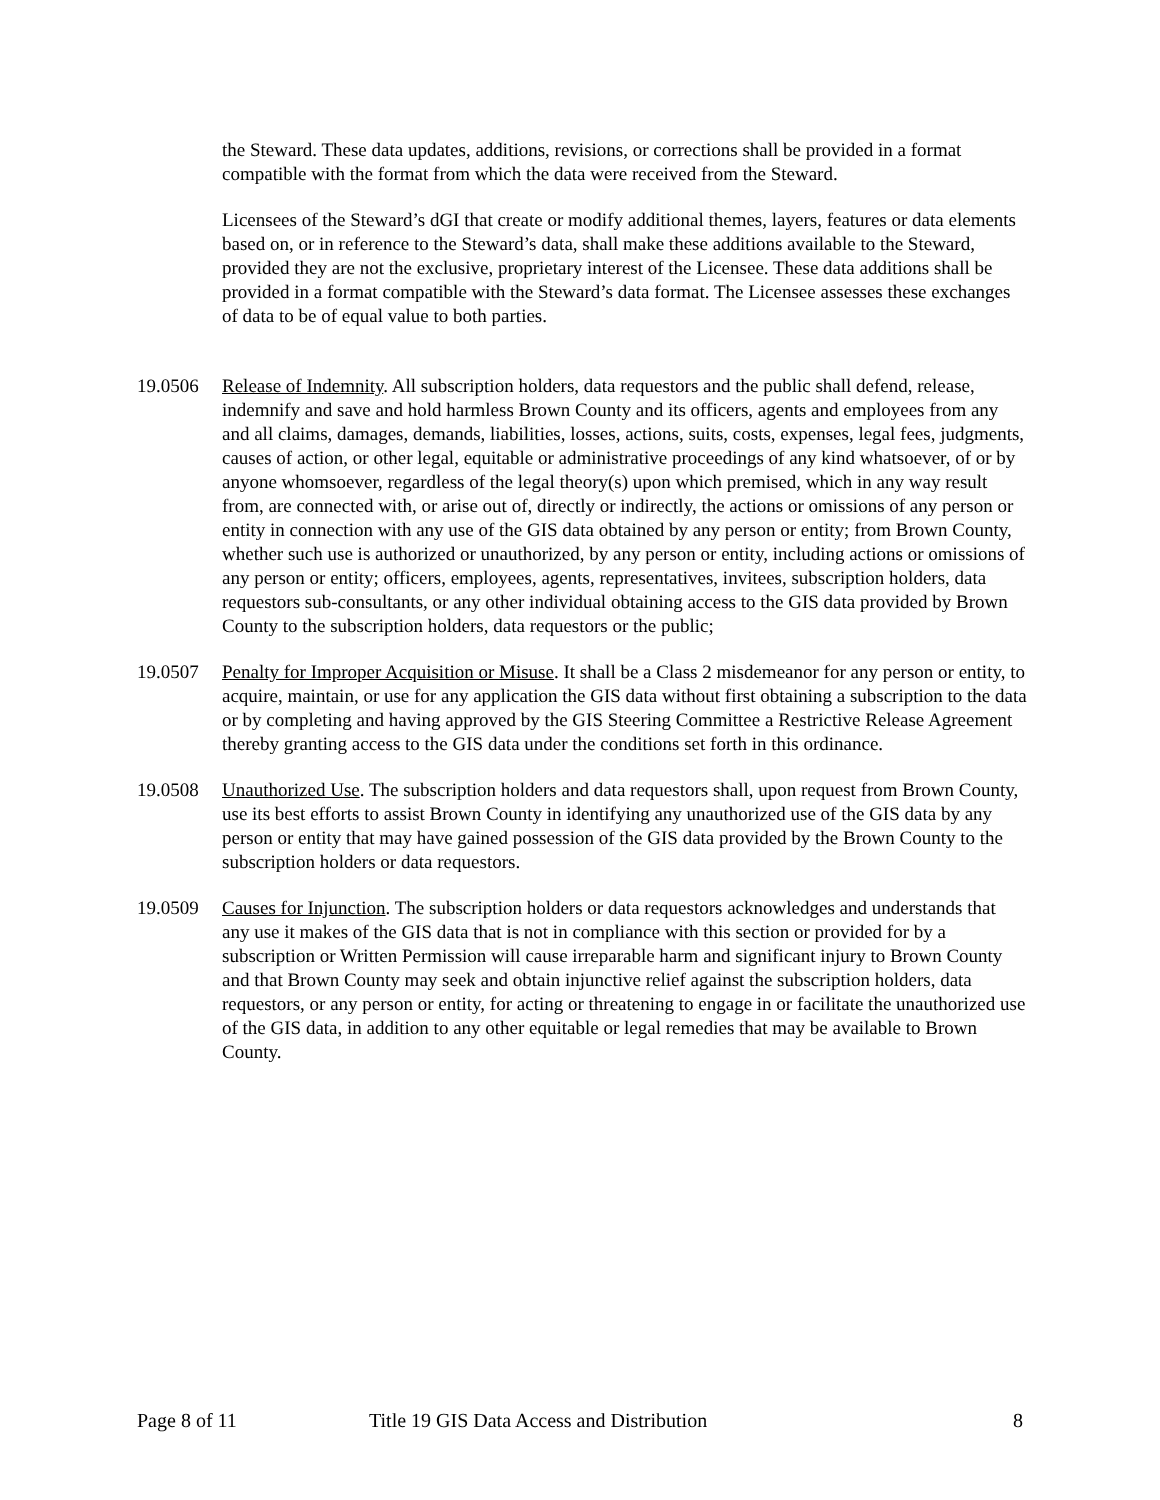the Steward. These data updates, additions, revisions, or corrections shall be provided in a format compatible with the format from which the data were received from the Steward.
Licensees of the Steward’s dGI that create or modify additional themes, layers, features or data elements based on, or in reference to the Steward’s data, shall make these additions available to the Steward, provided they are not the exclusive, proprietary interest of the Licensee. These data additions shall be provided in a format compatible with the Steward’s data format. The Licensee assesses these exchanges of data to be of equal value to both parties.
19.0506 Release of Indemnity. All subscription holders, data requestors and the public shall defend, release, indemnify and save and hold harmless Brown County and its officers, agents and employees from any and all claims, damages, demands, liabilities, losses, actions, suits, costs, expenses, legal fees, judgments, causes of action, or other legal, equitable or administrative proceedings of any kind whatsoever, of or by anyone whomsoever, regardless of the legal theory(s) upon which premised, which in any way result from, are connected with, or arise out of, directly or indirectly, the actions or omissions of any person or entity in connection with any use of the GIS data obtained by any person or entity; from Brown County, whether such use is authorized or unauthorized, by any person or entity, including actions or omissions of any person or entity; officers, employees, agents, representatives, invitees, subscription holders, data requestors sub-consultants, or any other individual obtaining access to the GIS data provided by Brown County to the subscription holders, data requestors or the public;
19.0507 Penalty for Improper Acquisition or Misuse. It shall be a Class 2 misdemeanor for any person or entity, to acquire, maintain, or use for any application the GIS data without first obtaining a subscription to the data or by completing and having approved by the GIS Steering Committee a Restrictive Release Agreement thereby granting access to the GIS data under the conditions set forth in this ordinance.
19.0508 Unauthorized Use. The subscription holders and data requestors shall, upon request from Brown County, use its best efforts to assist Brown County in identifying any unauthorized use of the GIS data by any person or entity that may have gained possession of the GIS data provided by the Brown County to the subscription holders or data requestors.
19.0509 Causes for Injunction. The subscription holders or data requestors acknowledges and understands that any use it makes of the GIS data that is not in compliance with this section or provided for by a subscription or Written Permission will cause irreparable harm and significant injury to Brown County and that Brown County may seek and obtain injunctive relief against the subscription holders, data requestors, or any person or entity, for acting or threatening to engage in or facilitate the unauthorized use of the GIS data, in addition to any other equitable or legal remedies that may be available to Brown County.
Page 8 of 11 Title 19 GIS Data Access and Distribution 8